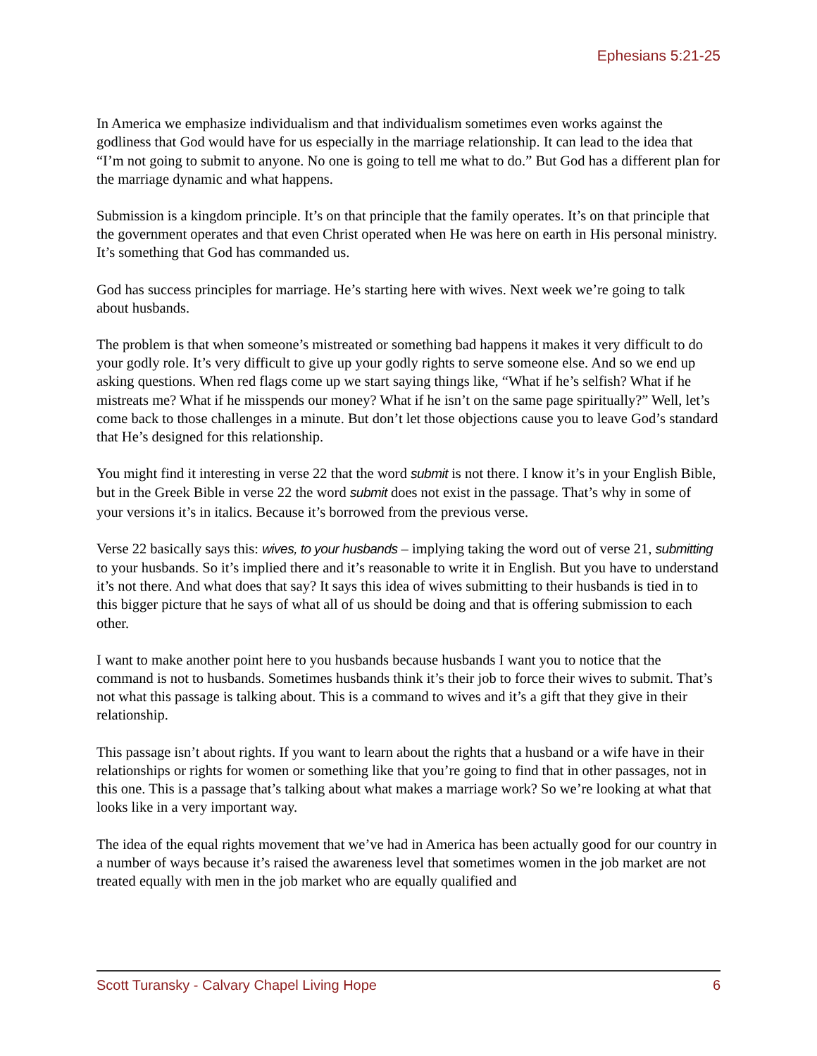Ephesians 5:21-25
In America we emphasize individualism and that individualism sometimes even works against the godliness that God would have for us especially in the marriage relationship. It can lead to the idea that “I’m not going to submit to anyone. No one is going to tell me what to do.” But God has a different plan for the marriage dynamic and what happens.
Submission is a kingdom principle. It’s on that principle that the family operates. It’s on that principle that the government operates and that even Christ operated when He was here on earth in His personal ministry. It’s something that God has commanded us.
God has success principles for marriage. He’s starting here with wives. Next week we’re going to talk about husbands.
The problem is that when someone’s mistreated or something bad happens it makes it very difficult to do your godly role. It’s very difficult to give up your godly rights to serve someone else. And so we end up asking questions. When red flags come up we start saying things like, “What if he’s selfish? What if he mistreats me? What if he misspends our money? What if he isn’t on the same page spiritually?” Well, let’s come back to those challenges in a minute. But don’t let those objections cause you to leave God’s standard that He’s designed for this relationship.
You might find it interesting in verse 22 that the word submit is not there. I know it’s in your English Bible, but in the Greek Bible in verse 22 the word submit does not exist in the passage. That’s why in some of your versions it’s in italics. Because it’s borrowed from the previous verse.
Verse 22 basically says this: wives, to your husbands – implying taking the word out of verse 21, submitting to your husbands. So it’s implied there and it’s reasonable to write it in English. But you have to understand it’s not there. And what does that say? It says this idea of wives submitting to their husbands is tied in to this bigger picture that he says of what all of us should be doing and that is offering submission to each other.
I want to make another point here to you husbands because husbands I want you to notice that the command is not to husbands. Sometimes husbands think it’s their job to force their wives to submit. That’s not what this passage is talking about. This is a command to wives and it’s a gift that they give in their relationship.
This passage isn’t about rights. If you want to learn about the rights that a husband or a wife have in their relationships or rights for women or something like that you’re going to find that in other passages, not in this one. This is a passage that’s talking about what makes a marriage work? So we’re looking at what that looks like in a very important way.
The idea of the equal rights movement that we’ve had in America has been actually good for our country in a number of ways because it’s raised the awareness level that sometimes women in the job market are not treated equally with men in the job market who are equally qualified and
Scott Turansky - Calvary Chapel Living Hope 6